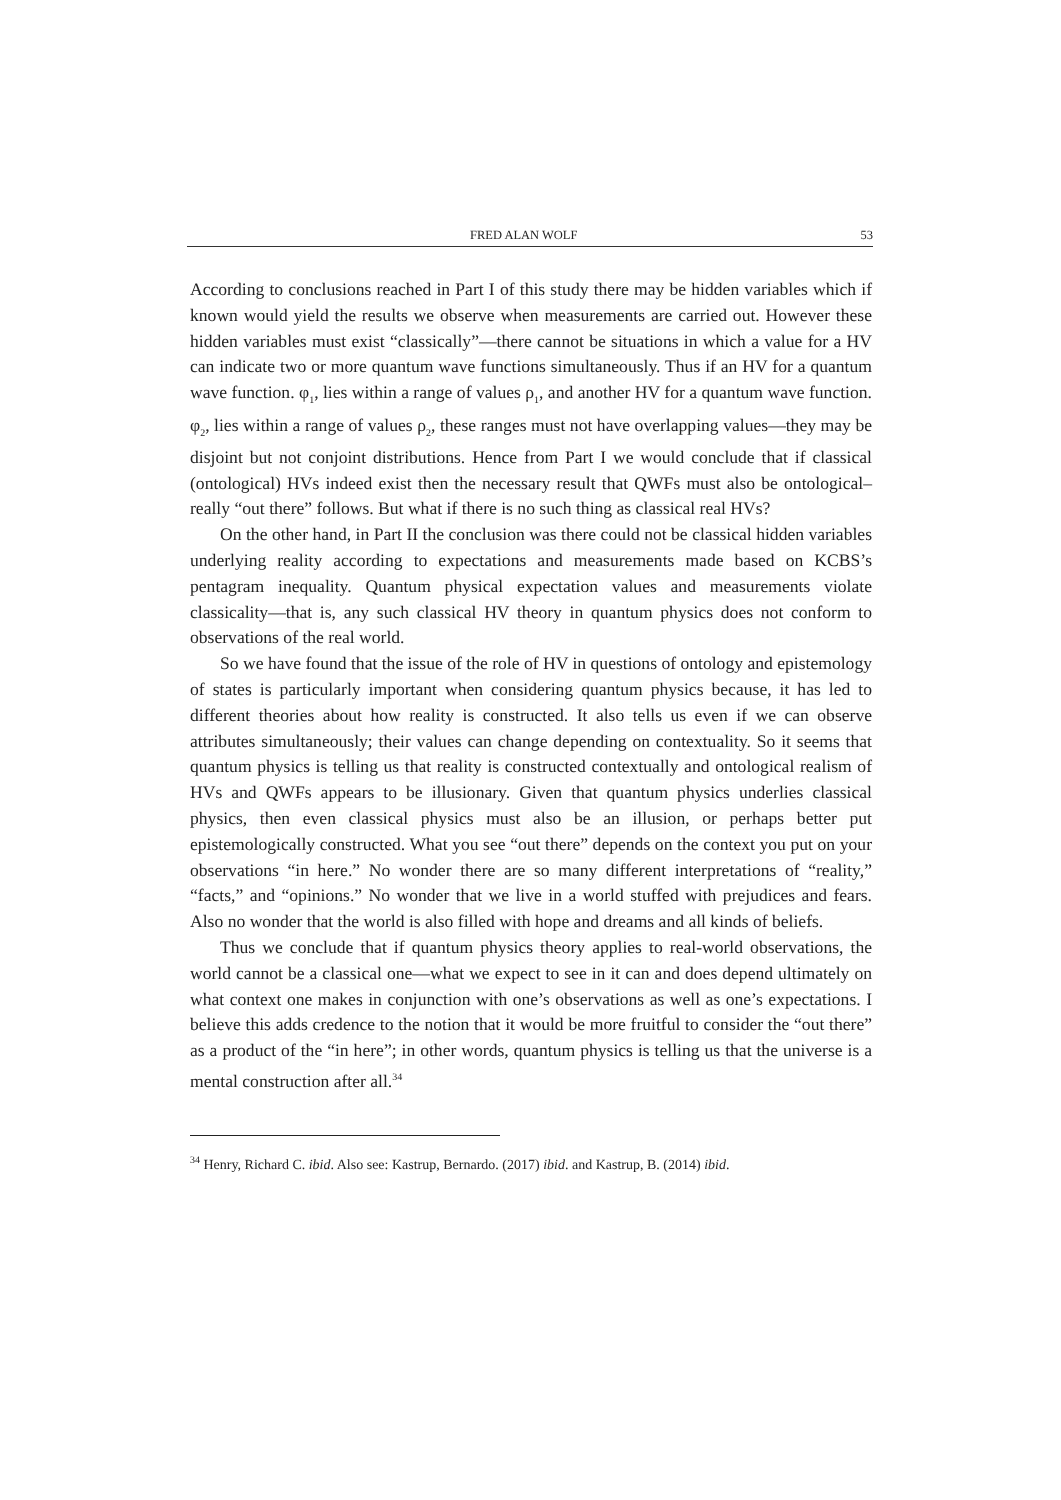FRED ALAN WOLF 53
According to conclusions reached in Part I of this study there may be hidden variables which if known would yield the results we observe when measurements are carried out. However these hidden variables must exist “classically”—there cannot be situations in which a value for a HV can indicate two or more quantum wave functions simultaneously. Thus if an HV for a quantum wave function. φ<sub>1</sub>, lies within a range of values ρ<sub>1</sub>, and another HV for a quantum wave function. φ<sub>2</sub>, lies within a range of values ρ<sub>2</sub>, these ranges must not have overlapping values—they may be disjoint but not conjoint distributions. Hence from Part I we would conclude that if classical (ontological) HVs indeed exist then the necessary result that QWFs must also be ontological–really “out there” follows. But what if there is no such thing as classical real HVs?
On the other hand, in Part II the conclusion was there could not be classical hidden variables underlying reality according to expectations and measurements made based on KCBS’s pentagram inequality. Quantum physical expectation values and measurements violate classicality—that is, any such classical HV theory in quantum physics does not conform to observations of the real world.
So we have found that the issue of the role of HV in questions of ontology and epistemology of states is particularly important when considering quantum physics because, it has led to different theories about how reality is constructed. It also tells us even if we can observe attributes simultaneously; their values can change depending on contextuality. So it seems that quantum physics is telling us that reality is constructed contextually and ontological realism of HVs and QWFs appears to be illusionary. Given that quantum physics underlies classical physics, then even classical physics must also be an illusion, or perhaps better put epistemologically constructed. What you see “out there” depends on the context you put on your observations “in here.” No wonder there are so many different interpretations of “reality,” “facts,” and “opinions.” No wonder that we live in a world stuffed with prejudices and fears. Also no wonder that the world is also filled with hope and dreams and all kinds of beliefs.
Thus we conclude that if quantum physics theory applies to real-world observations, the world cannot be a classical one—what we expect to see in it can and does depend ultimately on what context one makes in conjunction with one’s observations as well as one’s expectations. I believe this adds credence to the notion that it would be more fruitful to consider the “out there” as a product of the “in here”; in other words, quantum physics is telling us that the universe is a mental construction after all.<sup>34</sup>
<sup>34</sup> Henry, Richard C. ibid. Also see: Kastrup, Bernardo. (2017) ibid. and Kastrup, B. (2014) ibid.